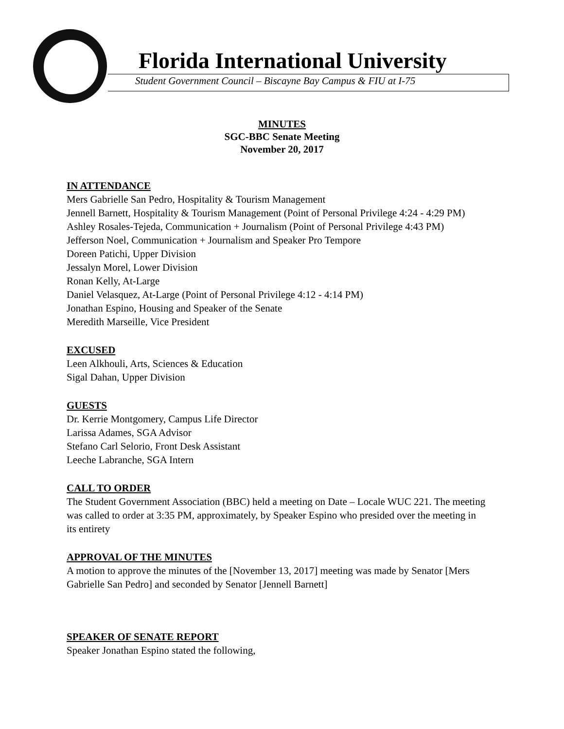Florida International University
Student Government Council – Biscayne Bay Campus & FIU at I-75
MINUTES
SGC-BBC Senate Meeting
November 20, 2017
IN ATTENDANCE
Mers Gabrielle San Pedro, Hospitality & Tourism Management
Jennell Barnett, Hospitality & Tourism Management (Point of Personal Privilege 4:24 - 4:29 PM)
Ashley Rosales-Tejeda, Communication + Journalism (Point of Personal Privilege 4:43 PM)
Jefferson Noel, Communication + Journalism and Speaker Pro Tempore
Doreen Patichi, Upper Division
Jessalyn Morel, Lower Division
Ronan Kelly, At-Large
Daniel Velasquez, At-Large (Point of Personal Privilege 4:12 - 4:14 PM)
Jonathan Espino, Housing and Speaker of the Senate
Meredith Marseille, Vice President
EXCUSED
Leen Alkhouli, Arts, Sciences & Education
Sigal Dahan, Upper Division
GUESTS
Dr. Kerrie Montgomery, Campus Life Director
Larissa Adames, SGA Advisor
Stefano Carl Selorio, Front Desk Assistant
Leeche Labranche, SGA Intern
CALL TO ORDER
The Student Government Association (BBC) held a meeting on Date – Locale WUC 221. The meeting was called to order at 3:35 PM, approximately, by Speaker Espino who presided over the meeting in its entirety
APPROVAL OF THE MINUTES
A motion to approve the minutes of the [November 13, 2017] meeting was made by Senator [Mers Gabrielle San Pedro] and seconded by Senator [Jennell Barnett]
SPEAKER OF SENATE REPORT
Speaker Jonathan Espino stated the following,